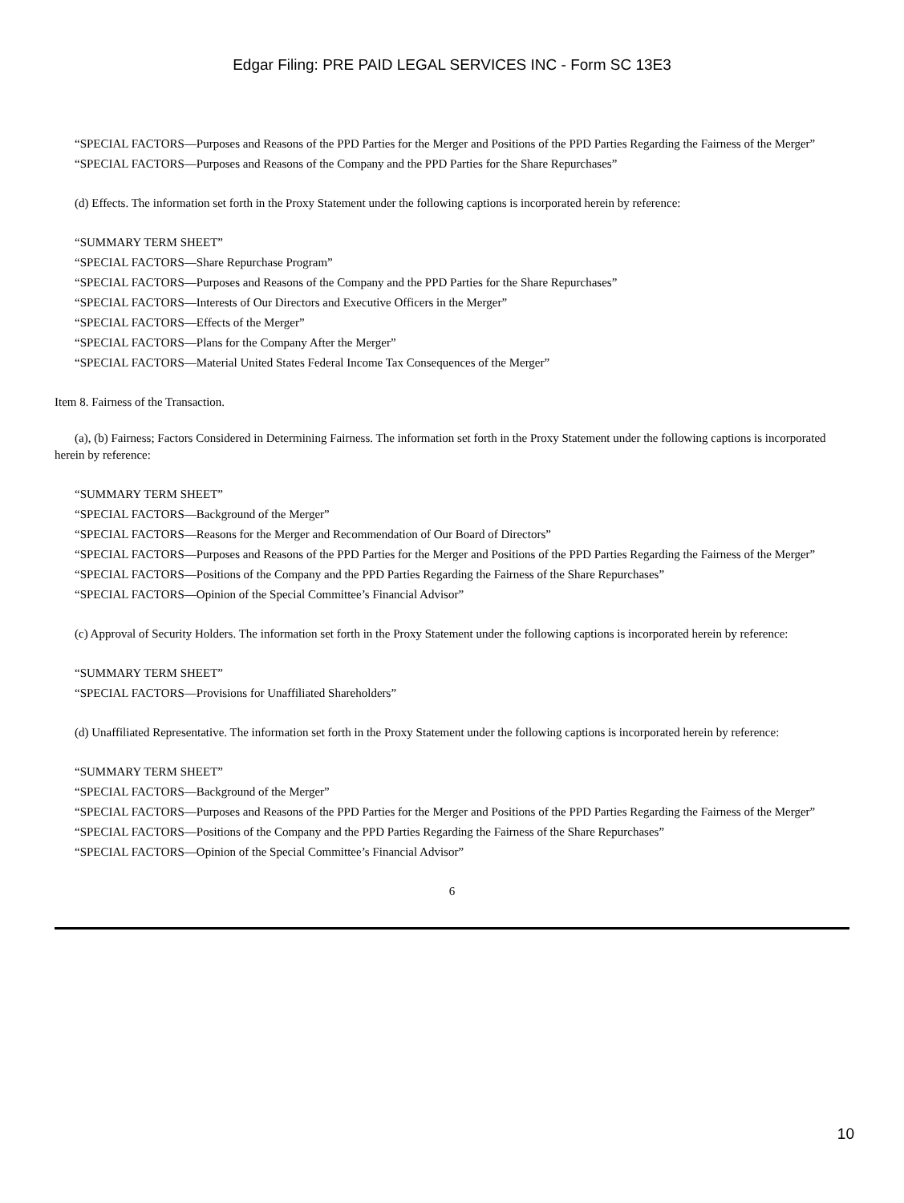Edgar Filing: PRE PAID LEGAL SERVICES INC - Form SC 13E3
“SPECIAL FACTORS—Purposes and Reasons of the PPD Parties for the Merger and Positions of the PPD Parties Regarding the Fairness of the Merger”
“SPECIAL FACTORS—Purposes and Reasons of the Company and the PPD Parties for the Share Repurchases”
(d) Effects. The information set forth in the Proxy Statement under the following captions is incorporated herein by reference:
“SUMMARY TERM SHEET”
“SPECIAL FACTORS—Share Repurchase Program”
“SPECIAL FACTORS—Purposes and Reasons of the Company and the PPD Parties for the Share Repurchases”
“SPECIAL FACTORS—Interests of Our Directors and Executive Officers in the Merger”
“SPECIAL FACTORS—Effects of the Merger”
“SPECIAL FACTORS—Plans for the Company After the Merger”
“SPECIAL FACTORS—Material United States Federal Income Tax Consequences of the Merger”
Item 8. Fairness of the Transaction.
(a), (b) Fairness; Factors Considered in Determining Fairness. The information set forth in the Proxy Statement under the following captions is incorporated herein by reference:
“SUMMARY TERM SHEET”
“SPECIAL FACTORS—Background of the Merger”
“SPECIAL FACTORS—Reasons for the Merger and Recommendation of Our Board of Directors”
“SPECIAL FACTORS—Purposes and Reasons of the PPD Parties for the Merger and Positions of the PPD Parties Regarding the Fairness of the Merger”
“SPECIAL FACTORS—Positions of the Company and the PPD Parties Regarding the Fairness of the Share Repurchases”
“SPECIAL FACTORS—Opinion of the Special Committee’s Financial Advisor”
(c) Approval of Security Holders. The information set forth in the Proxy Statement under the following captions is incorporated herein by reference:
“SUMMARY TERM SHEET”
“SPECIAL FACTORS—Provisions for Unaffiliated Shareholders”
(d) Unaffiliated Representative. The information set forth in the Proxy Statement under the following captions is incorporated herein by reference:
“SUMMARY TERM SHEET”
“SPECIAL FACTORS—Background of the Merger”
“SPECIAL FACTORS—Purposes and Reasons of the PPD Parties for the Merger and Positions of the PPD Parties Regarding the Fairness of the Merger”
“SPECIAL FACTORS—Positions of the Company and the PPD Parties Regarding the Fairness of the Share Repurchases”
“SPECIAL FACTORS—Opinion of the Special Committee’s Financial Advisor”
6
10